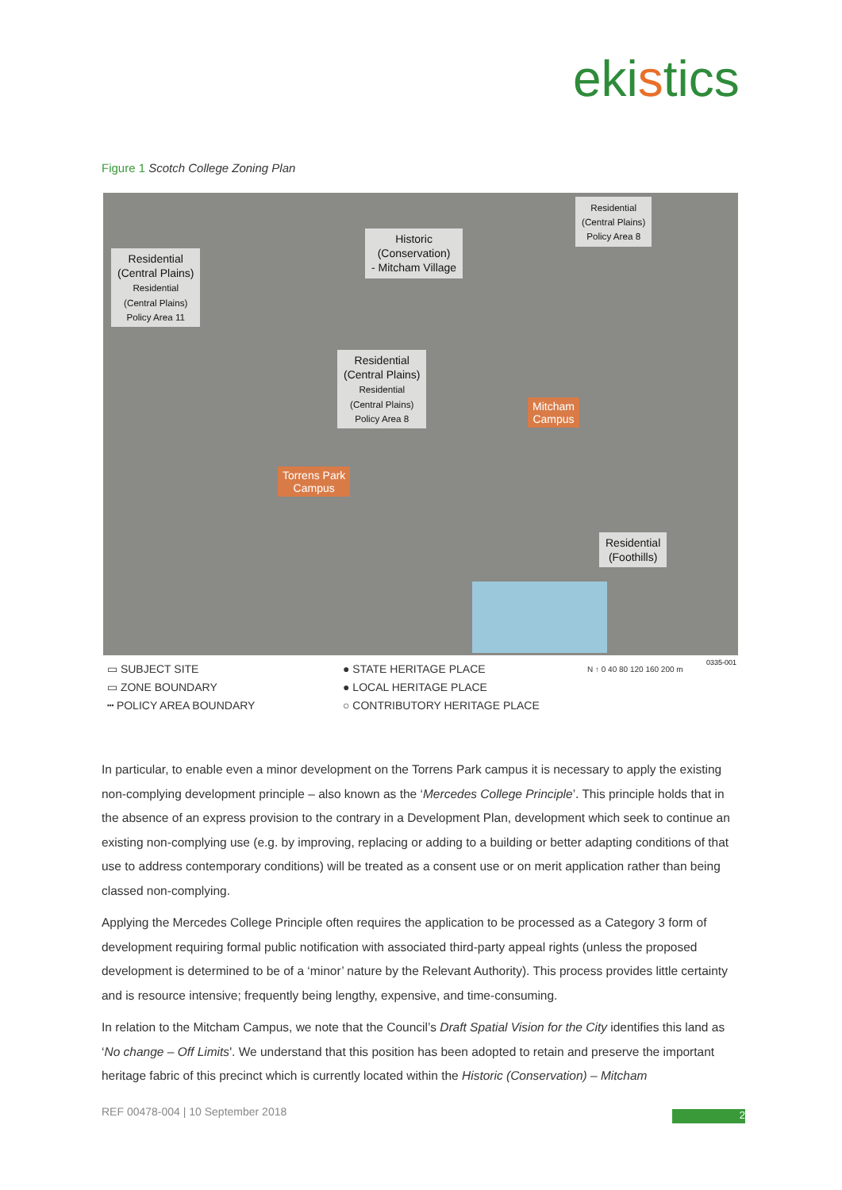ekistics
Figure 1 Scotch College Zoning Plan
Residential
(Central Plains)
Residential
(Central Plains)
Policy Area 11
Historic
(Conservation)
- Mitcham Village
Residential
(Central Plains)
Policy Area 8
Residential
(Central Plains)
Residential
(Central Plains)
Policy Area 8
Mitcham
Campus
Torrens Park
Campus
Residential
(Foothills)
0335-001
▭ SUBJECT SITE
▭ ZONE BOUNDARY
┅ POLICY AREA BOUNDARY
● STATE HERITAGE PLACE
● LOCAL HERITAGE PLACE
○ CONTRIBUTORY HERITAGE PLACE
N ↑ 0 40 80 120 160 200 m
In particular, to enable even a minor development on the Torrens Park campus it is necessary to apply the existing non-complying development principle – also known as the ‘Mercedes College Principle’. This principle holds that in the absence of an express provision to the contrary in a Development Plan, development which seek to continue an existing non-complying use (e.g. by improving, replacing or adding to a building or better adapting conditions of that use to address contemporary conditions) will be treated as a consent use or on merit application rather than being classed non-complying.
Applying the Mercedes College Principle often requires the application to be processed as a Category 3 form of development requiring formal public notification with associated third-party appeal rights (unless the proposed development is determined to be of a ‘minor’ nature by the Relevant Authority). This process provides little certainty and is resource intensive; frequently being lengthy, expensive, and time-consuming.
In relation to the Mitcham Campus, we note that the Council’s Draft Spatial Vision for the City identifies this land as ‘No change – Off Limits'. We understand that this position has been adopted to retain and preserve the important heritage fabric of this precinct which is currently located within the Historic (Conservation) – Mitcham
REF 00478-004 | 10 September 2018
2